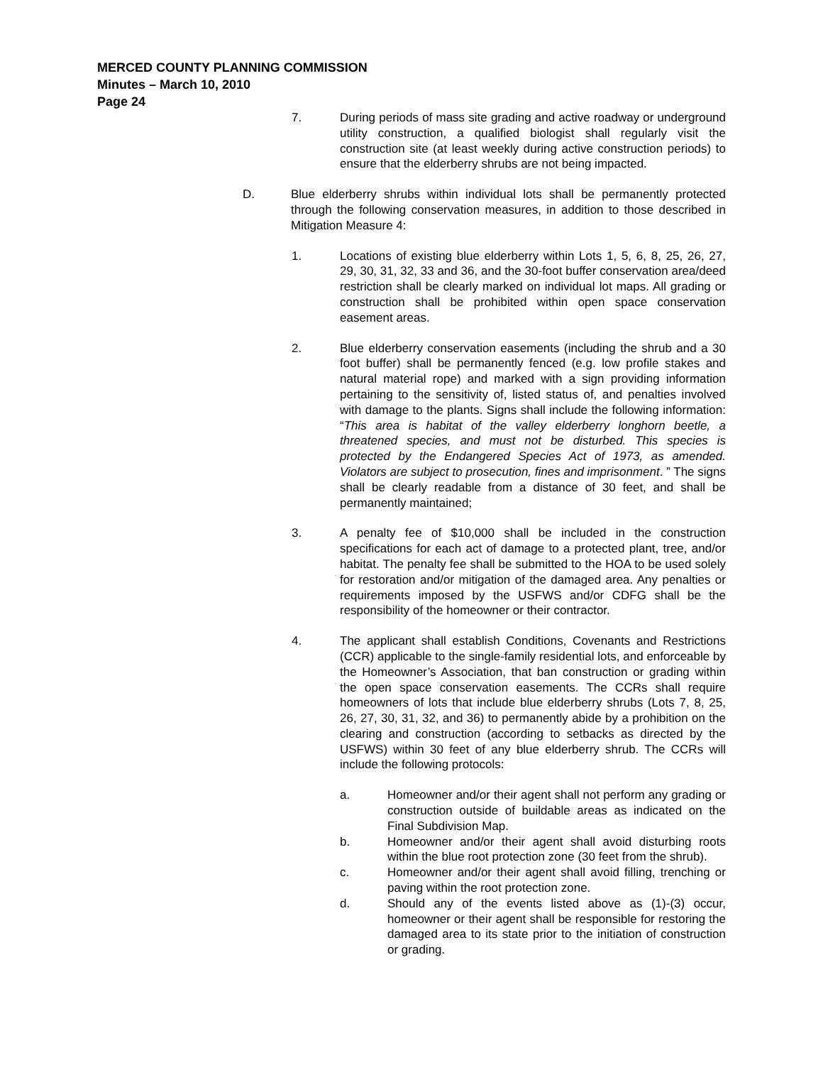MERCED COUNTY PLANNING COMMISSION
Minutes – March 10, 2010
Page 24
7. During periods of mass site grading and active roadway or underground utility construction, a qualified biologist shall regularly visit the construction site (at least weekly during active construction periods) to ensure that the elderberry shrubs are not being impacted.
D. Blue elderberry shrubs within individual lots shall be permanently protected through the following conservation measures, in addition to those described in Mitigation Measure 4:
1. Locations of existing blue elderberry within Lots 1, 5, 6, 8, 25, 26, 27, 29, 30, 31, 32, 33 and 36, and the 30-foot buffer conservation area/deed restriction shall be clearly marked on individual lot maps. All grading or construction shall be prohibited within open space conservation easement areas.
2. Blue elderberry conservation easements (including the shrub and a 30 foot buffer) shall be permanently fenced (e.g. low profile stakes and natural material rope) and marked with a sign providing information pertaining to the sensitivity of, listed status of, and penalties involved with damage to the plants. Signs shall include the following information: “This area is habitat of the valley elderberry longhorn beetle, a threatened species, and must not be disturbed. This species is protected by the Endangered Species Act of 1973, as amended. Violators are subject to prosecution, fines and imprisonment. ” The signs shall be clearly readable from a distance of 30 feet, and shall be permanently maintained;
3. A penalty fee of $10,000 shall be included in the construction specifications for each act of damage to a protected plant, tree, and/or habitat. The penalty fee shall be submitted to the HOA to be used solely for restoration and/or mitigation of the damaged area. Any penalties or requirements imposed by the USFWS and/or CDFG shall be the responsibility of the homeowner or their contractor.
4. The applicant shall establish Conditions, Covenants and Restrictions (CCR) applicable to the single-family residential lots, and enforceable by the Homeowner’s Association, that ban construction or grading within the open space conservation easements. The CCRs shall require homeowners of lots that include blue elderberry shrubs (Lots 7, 8, 25, 26, 27, 30, 31, 32, and 36) to permanently abide by a prohibition on the clearing and construction (according to setbacks as directed by the USFWS) within 30 feet of any blue elderberry shrub. The CCRs will include the following protocols:
a. Homeowner and/or their agent shall not perform any grading or construction outside of buildable areas as indicated on the Final Subdivision Map.
b. Homeowner and/or their agent shall avoid disturbing roots within the blue root protection zone (30 feet from the shrub).
c. Homeowner and/or their agent shall avoid filling, trenching or paving within the root protection zone.
d. Should any of the events listed above as (1)-(3) occur, homeowner or their agent shall be responsible for restoring the damaged area to its state prior to the initiation of construction or grading.